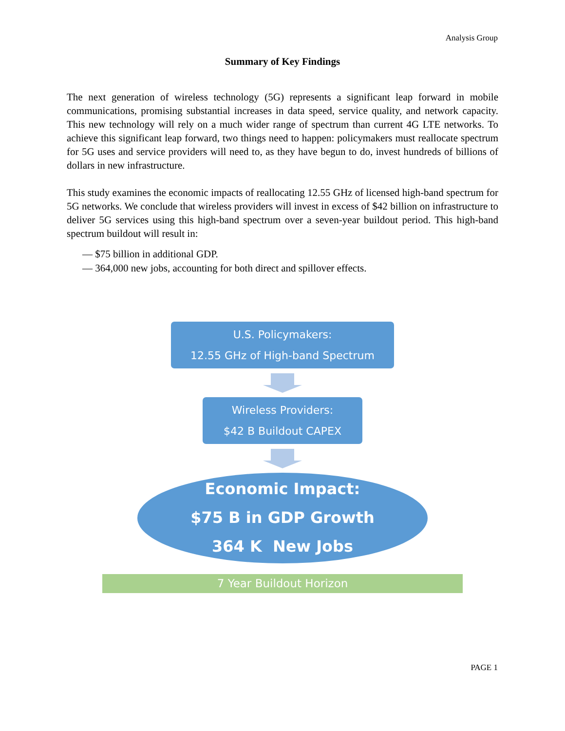Analysis Group
Summary of Key Findings
The next generation of wireless technology (5G) represents a significant leap forward in mobile communications, promising substantial increases in data speed, service quality, and network capacity. This new technology will rely on a much wider range of spectrum than current 4G LTE networks. To achieve this significant leap forward, two things need to happen: policymakers must reallocate spectrum for 5G uses and service providers will need to, as they have begun to do, invest hundreds of billions of dollars in new infrastructure.
This study examines the economic impacts of reallocating 12.55 GHz of licensed high-band spectrum for 5G networks. We conclude that wireless providers will invest in excess of $42 billion on infrastructure to deliver 5G services using this high-band spectrum over a seven-year buildout period. This high-band spectrum buildout will result in:
— $75 billion in additional GDP.
— 364,000 new jobs, accounting for both direct and spillover effects.
U.S. Policymakers:
12.55 GHz of High-band Spectrum
Wireless Providers:
$42 B Buildout CAPEX
Economic Impact:
$75 B in GDP Growth
364 K New Jobs
7 Year Buildout Horizon
PAGE 1